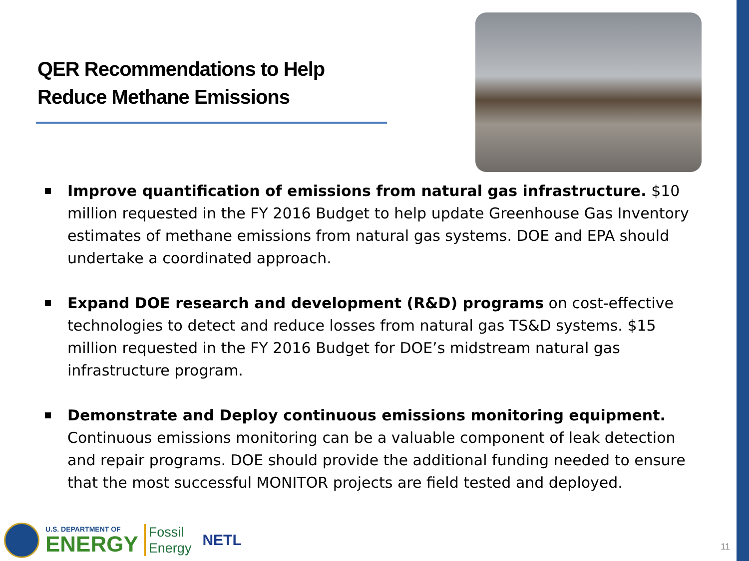QER Recommendations to Help Reduce Methane Emissions
Improve quantification of emissions from natural gas infrastructure. $10 million requested in the FY 2016 Budget to help update Greenhouse Gas Inventory estimates of methane emissions from natural gas systems. DOE and EPA should undertake a coordinated approach.
Expand DOE research and development (R&D) programs on cost-effective technologies to detect and reduce losses from natural gas TS&D systems. $15 million requested in the FY 2016 Budget for DOE’s midstream natural gas infrastructure program.
Demonstrate and Deploy continuous emissions monitoring equipment. Continuous emissions monitoring can be a valuable component of leak detection and repair programs. DOE should provide the additional funding needed to ensure that the most successful MONITOR projects are field tested and deployed.
U.S. DEPARTMENT OF
ENERGY
Fossil
Energy
NETL
11